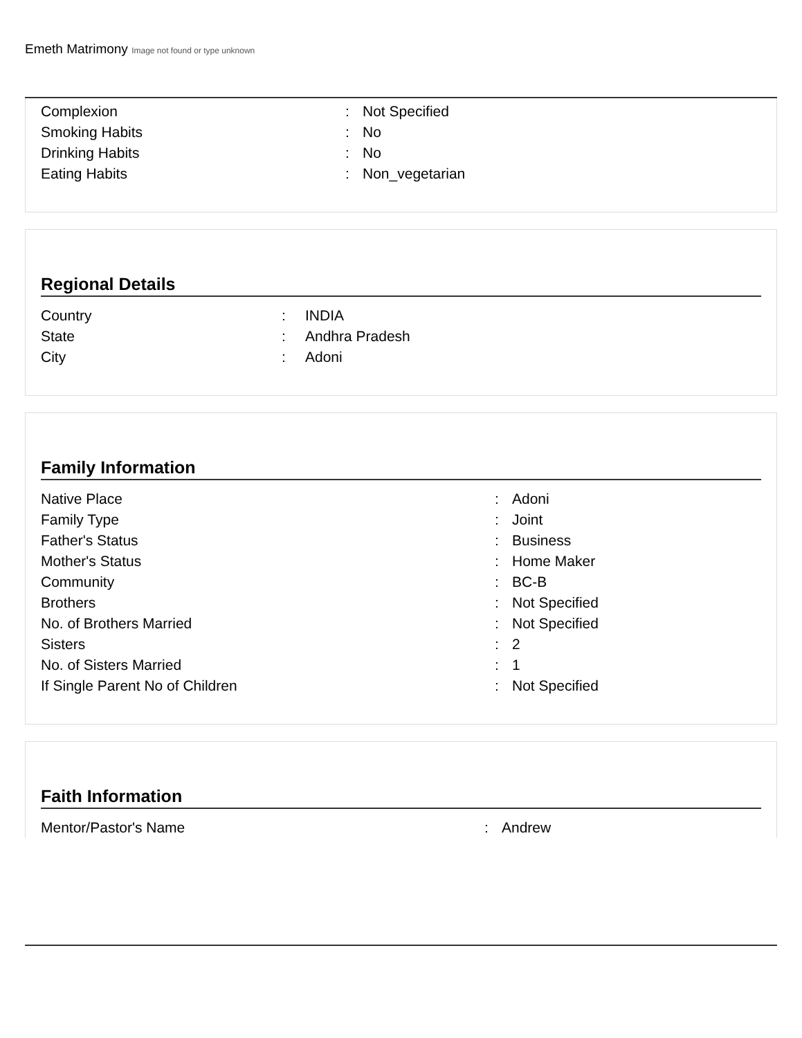Emeth Matrimony Image not found or type unknown
| Complexion | : | Not Specified |
| Smoking Habits | : | No |
| Drinking Habits | : | No |
| Eating Habits | : | Non_vegetarian |
Regional Details
| Country | : | INDIA |
| State | : | Andhra Pradesh |
| City | : | Adoni |
Family Information
| Native Place | : | Adoni |
| Family Type | : | Joint |
| Father's Status | : | Business |
| Mother's Status | : | Home Maker |
| Community | : | BC-B |
| Brothers | : | Not Specified |
| No. of Brothers Married | : | Not Specified |
| Sisters | : | 2 |
| No. of Sisters Married | : | 1 |
| If Single Parent No of Children | : | Not Specified |
Faith Information
| Mentor/Pastor's Name | : | Andrew |